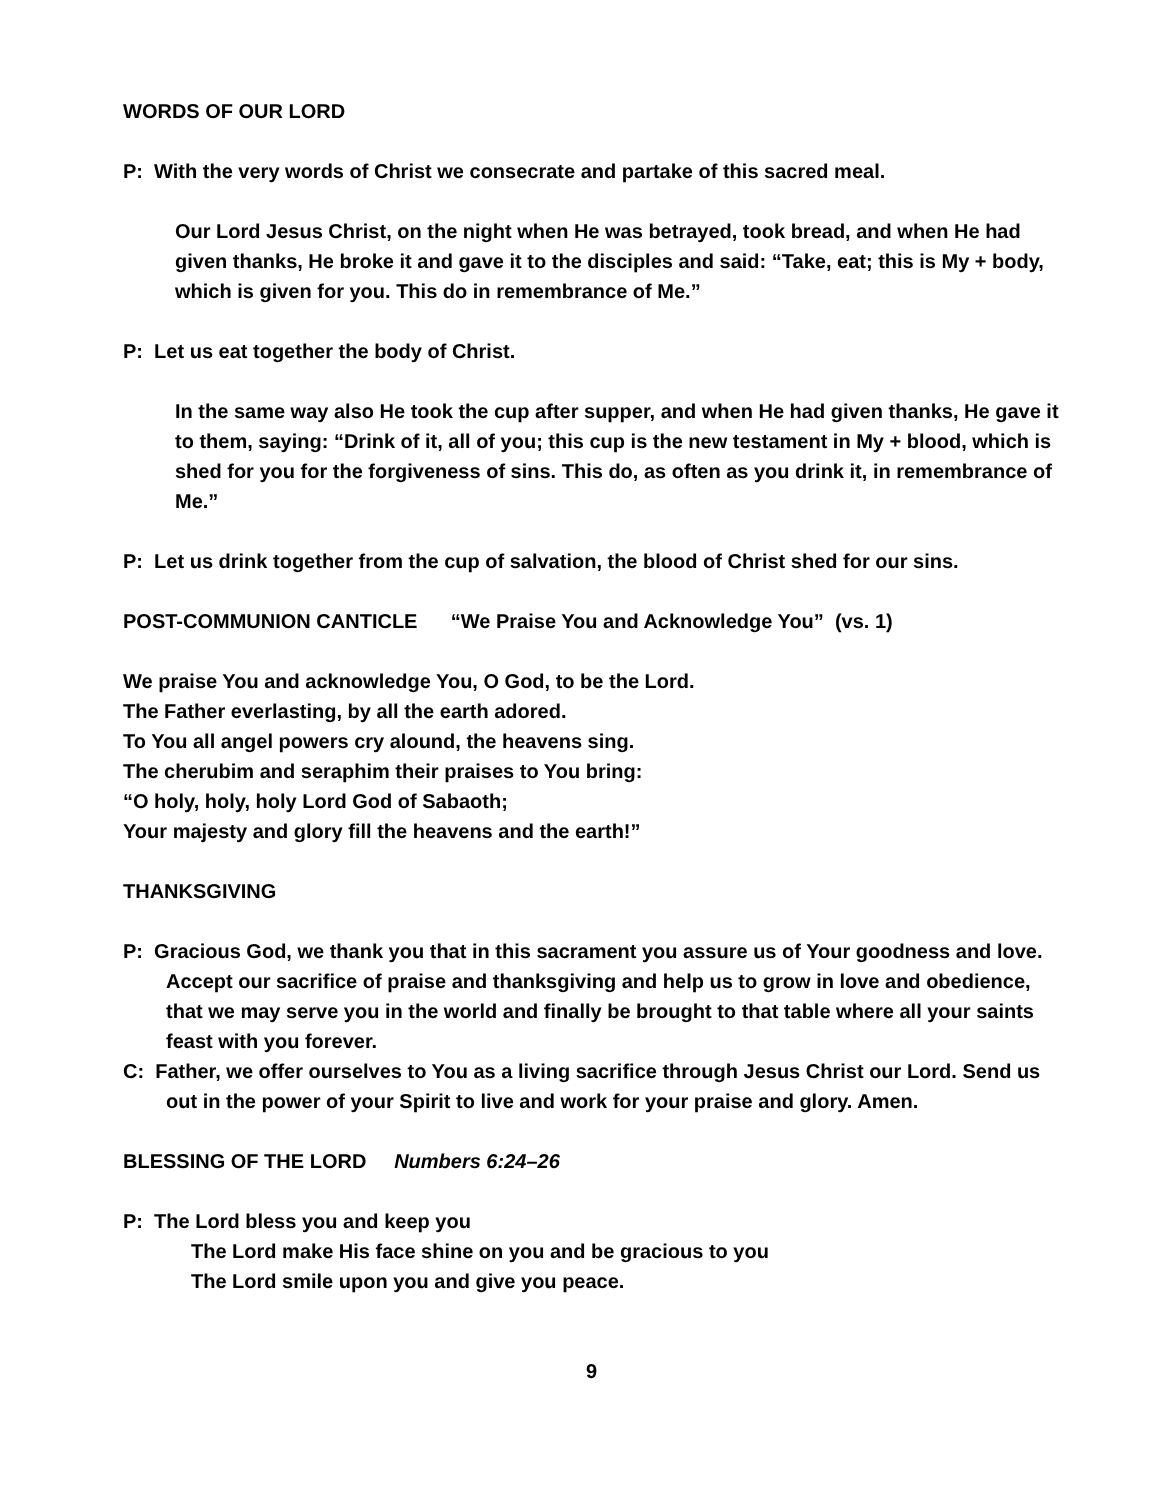WORDS OF OUR LORD
P: With the very words of Christ we consecrate and partake of this sacred meal.
Our Lord Jesus Christ, on the night when He was betrayed, took bread, and when He had given thanks, He broke it and gave it to the disciples and said: “Take, eat; this is My + body, which is given for you. This do in remembrance of Me.”
P: Let us eat together the body of Christ.
In the same way also He took the cup after supper, and when He had given thanks, He gave it to them, saying: “Drink of it, all of you; this cup is the new testament in My + blood, which is shed for you for the forgiveness of sins. This do, as often as you drink it, in remembrance of Me.”
P: Let us drink together from the cup of salvation, the blood of Christ shed for our sins.
POST-COMMUNION CANTICLE “We Praise You and Acknowledge You” (vs. 1)
We praise You and acknowledge You, O God, to be the Lord.
The Father everlasting, by all the earth adored.
To You all angel powers cry alound, the heavens sing.
The cherubim and seraphim their praises to You bring:
“O holy, holy, holy Lord God of Sabaoth;
Your majesty and glory fill the heavens and the earth!”
THANKSGIVING
P: Gracious God, we thank you that in this sacrament you assure us of Your goodness and love. Accept our sacrifice of praise and thanksgiving and help us to grow in love and obedience, that we may serve you in the world and finally be brought to that table where all your saints feast with you forever.
C: Father, we offer ourselves to You as a living sacrifice through Jesus Christ our Lord. Send us out in the power of your Spirit to live and work for your praise and glory. Amen.
BLESSING OF THE LORD Numbers 6:24–26
P: The Lord bless you and keep you
The Lord make His face shine on you and be gracious to you
The Lord smile upon you and give you peace.
9